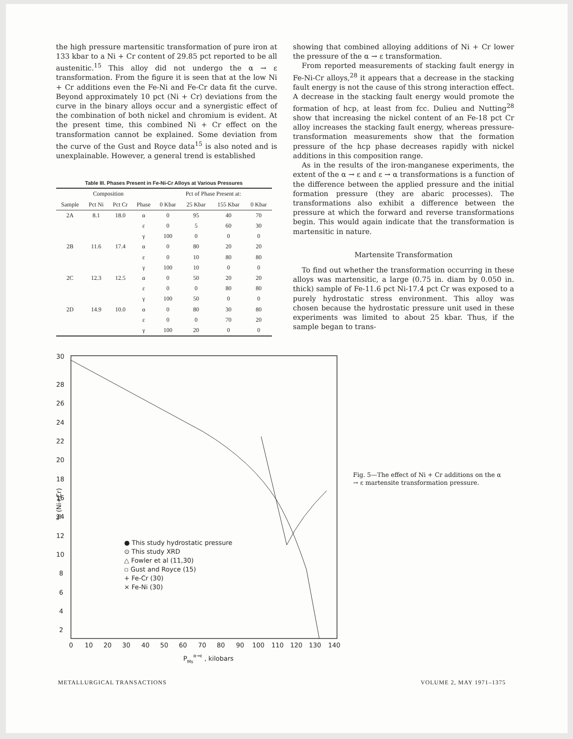the high pressure martensitic transformation of pure iron at 133 kbar to a Ni + Cr content of 29.85 pct reported to be all austenitic.<sup>15</sup> This alloy did not undergo the α → ε transformation. From the figure it is seen that at the low Ni + Cr additions even the Fe-Ni and Fe-Cr data fit the curve. Beyond approximately 10 pct (Ni + Cr) deviations from the curve in the binary alloys occur and a synergistic effect of the combination of both nickel and chromium is evident. At the present time, this combined Ni + Cr effect on the transformation cannot be explained. Some deviation from the curve of the Gust and Royce data<sup>15</sup> is also noted and is unexplainable. However, a general trend is established
Table III. Phases Present in Fe-Ni-Cr Alloys at Various Pressures
| | Composition | | | Pct of Phase Present at: | | | |
| --- | --- | --- | --- | --- | --- | --- | --- |
| Sample | Pct Ni | Pct Cr | Phase | 0 Kbar | 25 Kbar | 155 Kbar | 0 Kbar |
| 2A | 8.1 | 18.0 | α | 0 | 95 | 40 | 70 |
| | | | ε | 0 | 5 | 60 | 30 |
| | | | γ | 100 | 0 | 0 | 0 |
| 2B | 11.6 | 17.4 | α | 0 | 80 | 20 | 20 |
| | | | ε | 0 | 10 | 80 | 80 |
| | | | γ | 100 | 10 | 0 | 0 |
| 2C | 12.3 | 12.5 | α | 0 | 50 | 20 | 20 |
| | | | ε | 0 | 0 | 80 | 80 |
| | | | γ | 100 | 50 | 0 | 0 |
| 2D | 14.9 | 10.0 | α | 0 | 80 | 30 | 80 |
| | | | ε | 0 | 0 | 70 | 20 |
| | | | γ | 100 | 20 | 0 | 0 |
showing that combined alloying additions of Ni + Cr lower the pressure of the α → ε transformation.
From reported measurements of stacking fault energy in Fe-Ni-Cr alloys,<sup>28</sup> it appears that a decrease in the stacking fault energy is not the cause of this strong interaction effect. A decrease in the stacking fault energy would promote the formation of hcp, at least from fcc. Dulieu and Nutting<sup>28</sup> show that increasing the nickel content of an Fe-18 pct Cr alloy increases the stacking fault energy, whereas pressure-transformation measurements show that the formation pressure of the hcp phase decreases rapidly with nickel additions in this composition range.
As in the results of the iron-manganese experiments, the extent of the α → ε and ε → α transformations is a function of the difference between the applied pressure and the initial formation pressure (they are abaric processes). The transformations also exhibit a difference between the pressure at which the forward and reverse transformations begin. This would again indicate that the transformation is martensitic in nature.
Martensite Transformation
To find out whether the transformation occurring in these alloys was martensitic, a large (0.75 in. diam by 0.050 in. thick) sample of Fe-11.6 pct Ni-17.4 pct Cr was exposed to a purely hydrostatic stress environment. This alloy was chosen because the hydrostatic pressure unit used in these experiments was limited to about 25 kbar. Thus, if the sample began to trans-
30
28
26
24
22
20
18
16
14
12
10
8
6
4
2
0
10
20
30
40
50
60
70
80
90
100
110
120
130
140
PMsα→ε , kilobars
% (Ni+Cr)
● This study hydrostatic pressure
⊙ This study XRD
△ Fowler et al (11,30)
▫ Gust and Royce (15)
+ Fe-Cr (30)
× Fe-Ni (30)
Fig. 5—The effect of Ni + Cr additions on the α → ε martensite transformation pressure.
METALLURGICAL TRANSACTIONS VOLUME 2, MAY 1971–1375